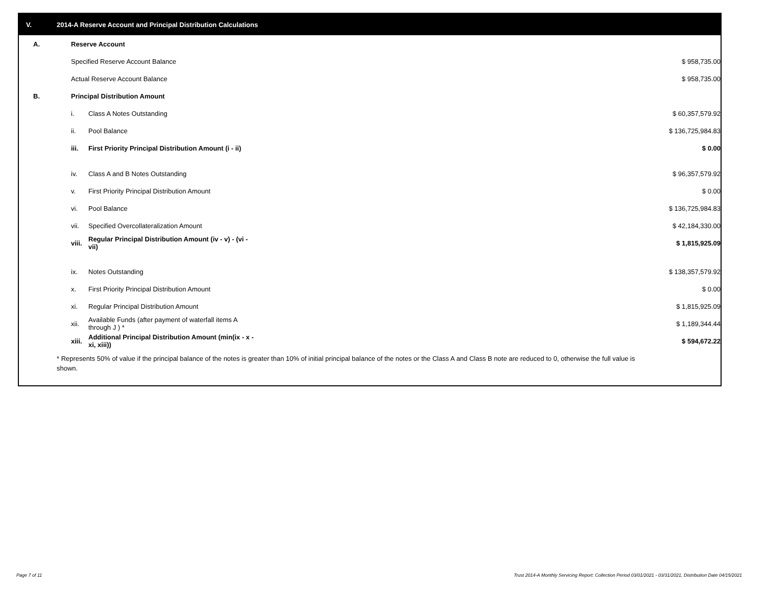V. 2014-A Reserve Account and Principal Distribution Calculations
| A. | Reserve Account | | |
| | Specified Reserve Account Balance | | $ 958,735.00 |
| | Actual Reserve Account Balance | | $ 958,735.00 |
| B. | Principal Distribution Amount | | |
| | i. | Class A Notes Outstanding | $ 60,357,579.92 |
| | ii. | Pool Balance | $ 136,725,984.83 |
| | iii. | First Priority Principal Distribution Amount (i - ii) | $ 0.00 |
| | iv. | Class A and B Notes Outstanding | $ 96,357,579.92 |
| | v. | First Priority Principal Distribution Amount | $ 0.00 |
| | vi. | Pool Balance | $ 136,725,984.83 |
| | vii. | Specified Overcollateralization Amount | $ 42,184,330.00 |
| | viii. | Regular Principal Distribution Amount (iv - v) - (vi - vii) | $ 1,815,925.09 |
| | ix. | Notes Outstanding | $ 138,357,579.92 |
| | x. | First Priority Principal Distribution Amount | $ 0.00 |
| | xi. | Regular Principal Distribution Amount | $ 1,815,925.09 |
| | xii. | Available Funds (after payment of waterfall items A through J ) * | $ 1,189,344.44 |
| | xiii. | Additional Principal Distribution Amount (min(ix - x - xi, xiii)) | $ 594,672.22 |
* Represents 50% of value if the principal balance of the notes is greater than 10% of initial principal balance of the notes or the Class A and Class B note are reduced to 0, otherwise the full value is shown.
Page 7 of 11
Trust 2014-A Monthly Servicing Report: Collection Period 03/01/2021 - 03/31/2021, Distribution Date 04/15/2021